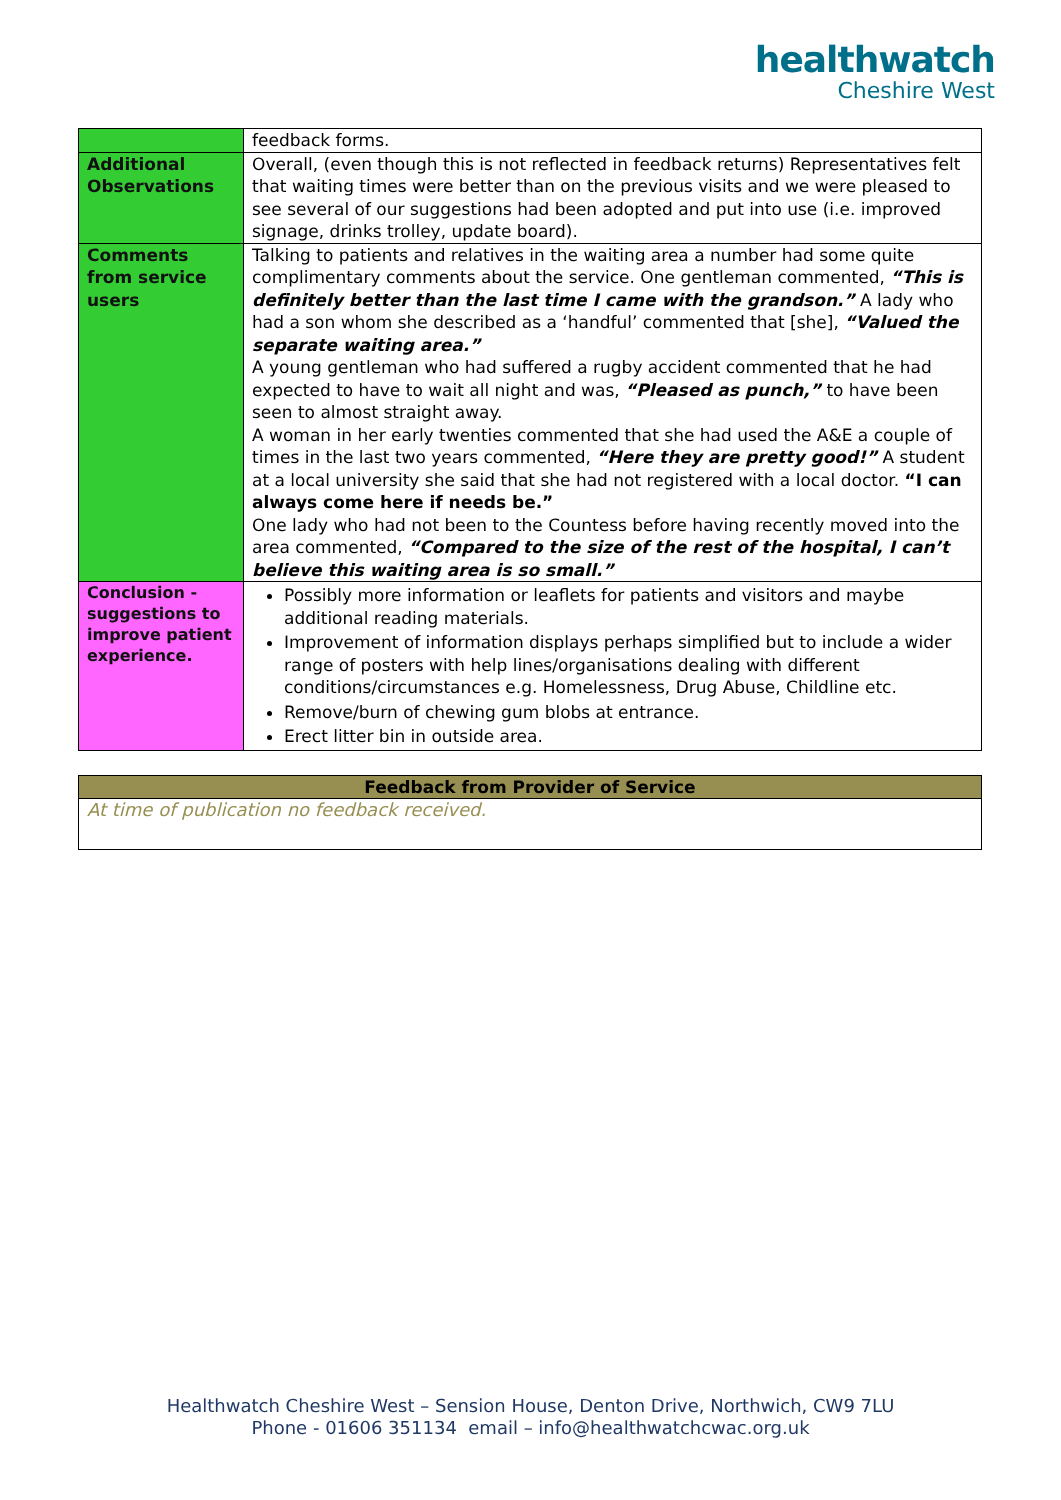healthwatch
Cheshire West
| | feedback forms. |
| Additional Observations | Overall, (even though this is not reflected in feedback returns) Representatives felt that waiting times were better than on the previous visits and we were pleased to see several of our suggestions had been adopted and put into use (i.e. improved signage, drinks trolley, update board). |
| Comments from service users | Talking to patients and relatives in the waiting area a number had some quite complimentary comments about the service. One gentleman commented, “This is definitely better than the last time I came with the grandson.” A lady who had a son whom she described as a ‘handful’ commented that [she], “Valued the separate waiting area.” A young gentleman who had suffered a rugby accident commented that he had expected to have to wait all night and was, “Pleased as punch,” to have been seen to almost straight away. A woman in her early twenties commented that she had used the A&E a couple of times in the last two years commented, “Here they are pretty good!” A student at a local university she said that she had not registered with a local doctor. “I can always come here if needs be.” One lady who had not been to the Countess before having recently moved into the area commented, “Compared to the size of the rest of the hospital, I can’t believe this waiting area is so small.” |
| Conclusion - suggestions to improve patient experience. | Possibly more information or leaflets for patients and visitors and maybe additional reading materials. Improvement of information displays perhaps simplified but to include a wider range of posters with help lines/organisations dealing with different conditions/circumstances e.g. Homelessness, Drug Abuse, Childline etc. Remove/burn of chewing gum blobs at entrance. Erect litter bin in outside area. |
| Feedback from Provider of Service |
| --- |
| At time of publication no feedback received. |
Healthwatch Cheshire West – Sension House, Denton Drive, Northwich, CW9 7LU
Phone - 01606 351134 email – info@healthwatchcwac.org.uk